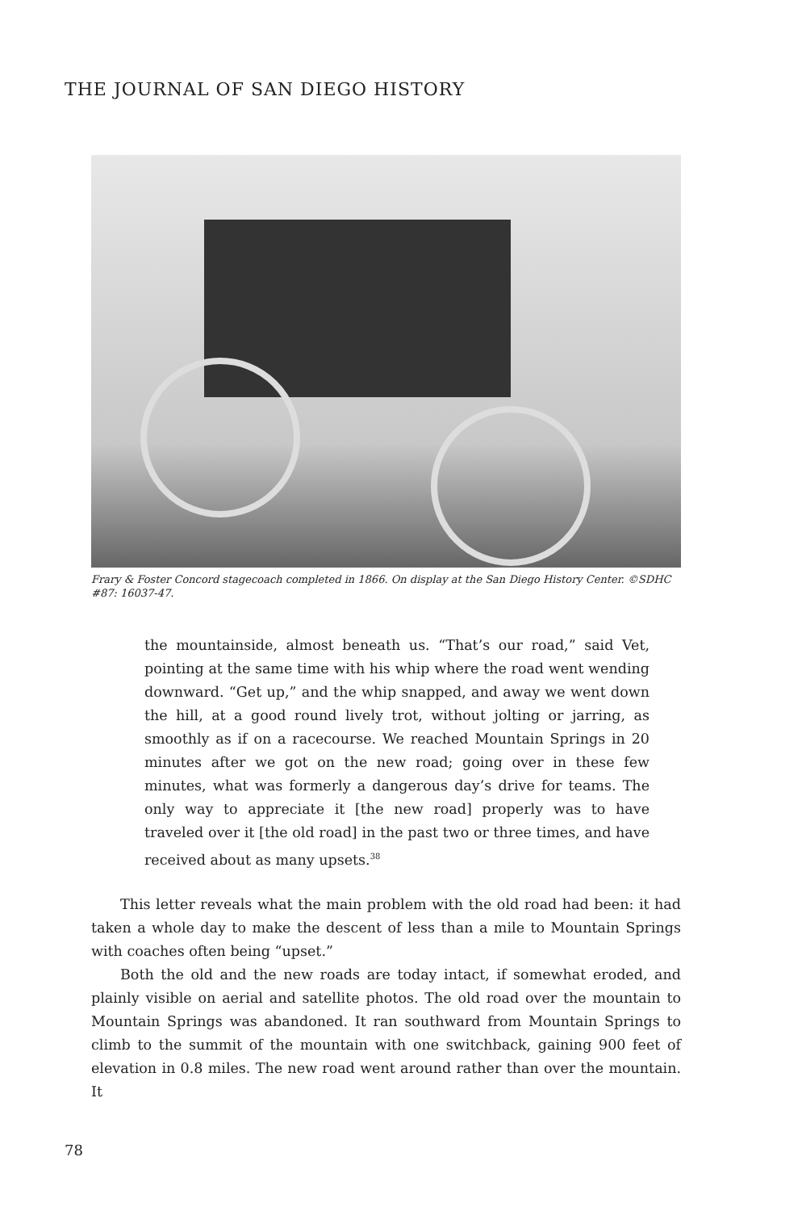THE JOURNAL OF SAN DIEGO HISTORY
Frary & Foster Concord stagecoach completed in 1866. On display at the San Diego History Center. ©SDHC #87: 16037-47.
the mountainside, almost beneath us. “That’s our road,” said Vet, pointing at the same time with his whip where the road went wending downward. “Get up,” and the whip snapped, and away we went down the hill, at a good round lively trot, without jolting or jarring, as smoothly as if on a racecourse. We reached Mountain Springs in 20 minutes after we got on the new road; going over in these few minutes, what was formerly a dangerous day’s drive for teams. The only way to appreciate it [the new road] properly was to have traveled over it [the old road] in the past two or three times, and have received about as many upsets.<sup>38</sup>
This letter reveals what the main problem with the old road had been: it had taken a whole day to make the descent of less than a mile to Mountain Springs with coaches often being “upset.”
Both the old and the new roads are today intact, if somewhat eroded, and plainly visible on aerial and satellite photos. The old road over the mountain to Mountain Springs was abandoned. It ran southward from Mountain Springs to climb to the summit of the mountain with one switchback, gaining 900 feet of elevation in 0.8 miles. The new road went around rather than over the mountain. It
78